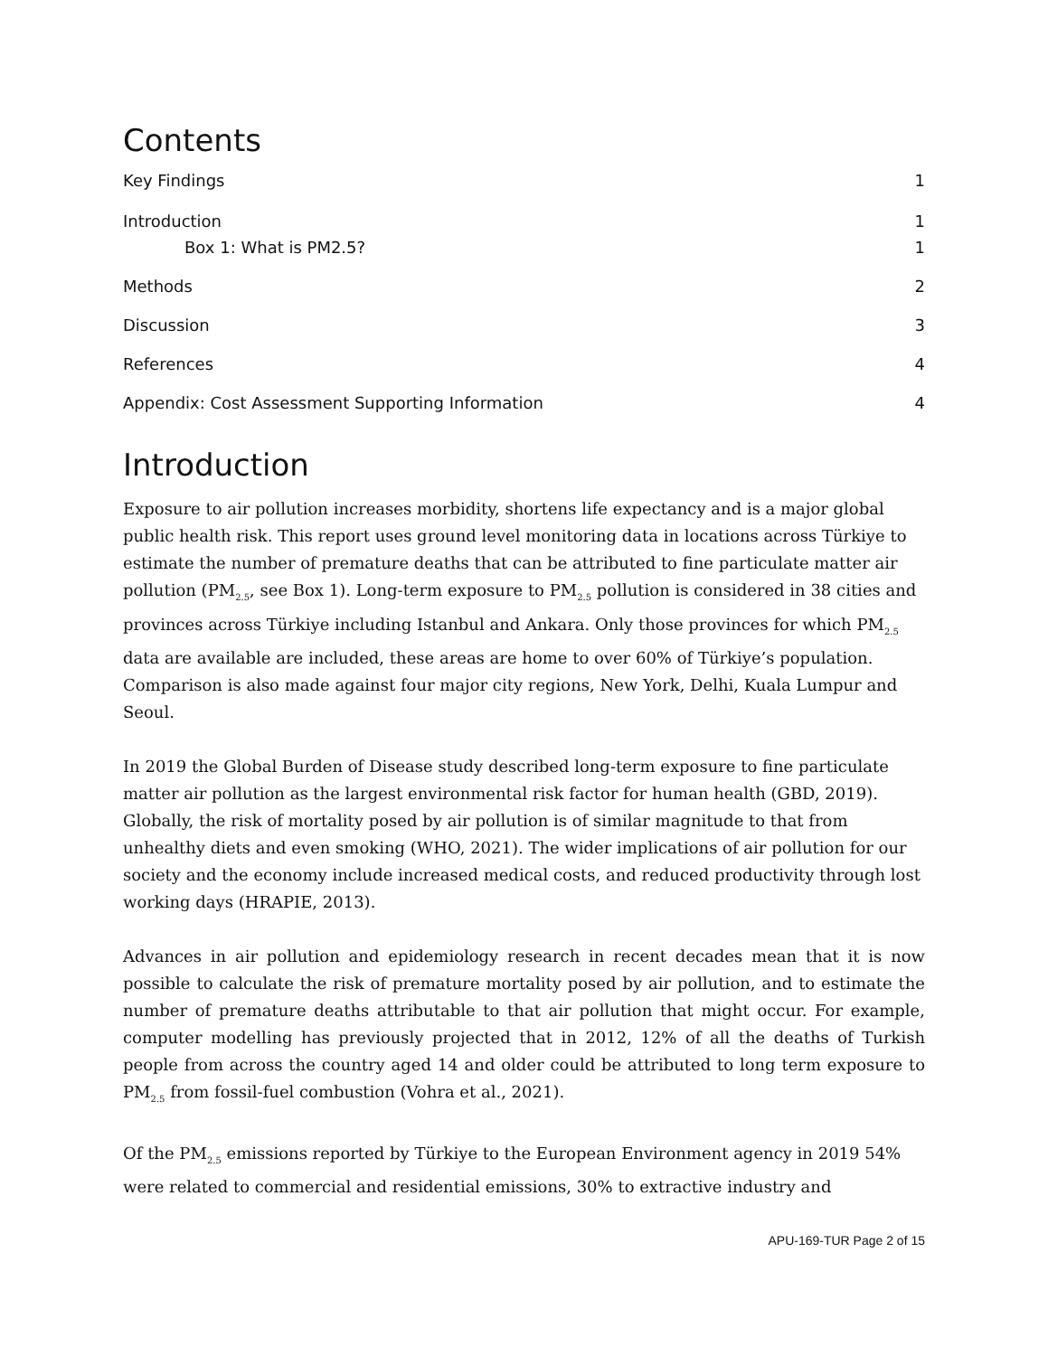Contents
Key Findings 1
Introduction 1
Box 1: What is PM2.5? 1
Methods 2
Discussion 3
References 4
Appendix: Cost Assessment Supporting Information 4
Introduction
Exposure to air pollution increases morbidity, shortens life expectancy and is a major global public health risk. This report uses ground level monitoring data in locations across Türkiye to estimate the number of premature deaths that can be attributed to fine particulate matter air pollution (PM<sub>2.5</sub>, see Box 1). Long-term exposure to PM<sub>2.5</sub> pollution is considered in 38 cities and provinces across Türkiye including Istanbul and Ankara. Only those provinces for which PM<sub>2.5</sub> data are available are included, these areas are home to over 60% of Türkiye’s population. Comparison is also made against four major city regions, New York, Delhi, Kuala Lumpur and Seoul.
In 2019 the Global Burden of Disease study described long-term exposure to fine particulate matter air pollution as the largest environmental risk factor for human health (GBD, 2019). Globally, the risk of mortality posed by air pollution is of similar magnitude to that from unhealthy diets and even smoking (WHO, 2021). The wider implications of air pollution for our society and the economy include increased medical costs, and reduced productivity through lost working days (HRAPIE, 2013).
Advances in air pollution and epidemiology research in recent decades mean that it is now possible to calculate the risk of premature mortality posed by air pollution, and to estimate the number of premature deaths attributable to that air pollution that might occur. For example, computer modelling has previously projected that in 2012, 12% of all the deaths of Turkish people from across the country aged 14 and older could be attributed to long term exposure to PM<sub>2.5</sub> from fossil-fuel combustion (Vohra et al., 2021).
Of the PM<sub>2.5</sub> emissions reported by Türkiye to the European Environment agency in 2019 54% were related to commercial and residential emissions, 30% to extractive industry and
APU-169-TUR Page 2 of 15